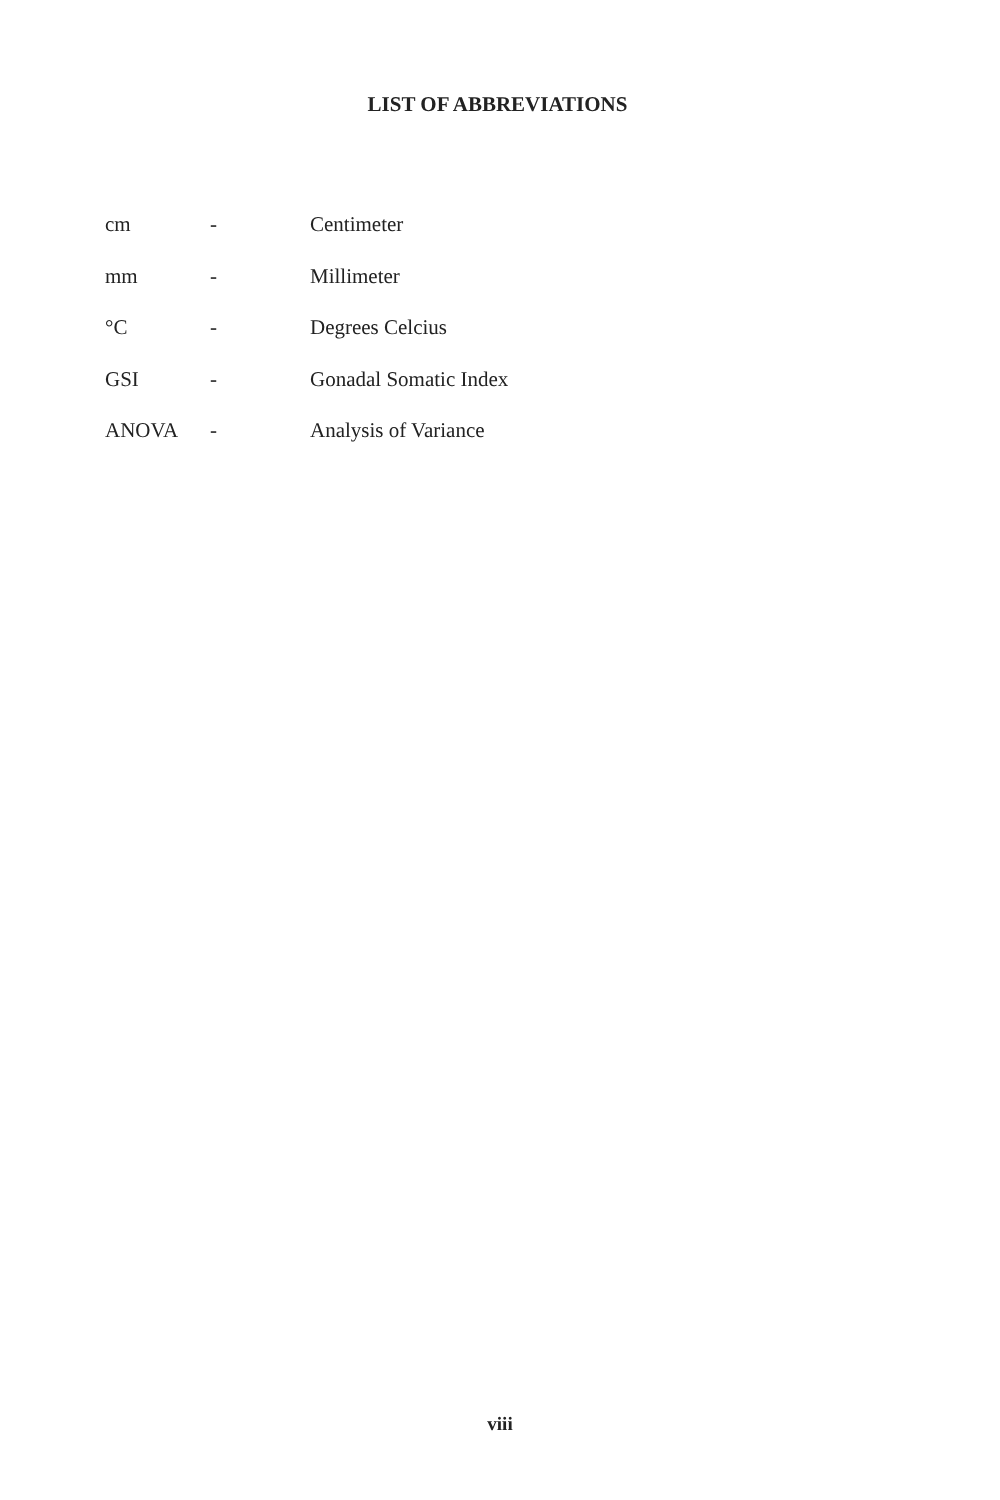LIST OF ABBREVIATIONS
cm - Centimeter
mm - Millimeter
°C - Degrees Celcius
GSI - Gonadal Somatic Index
ANOVA - Analysis of Variance
viii